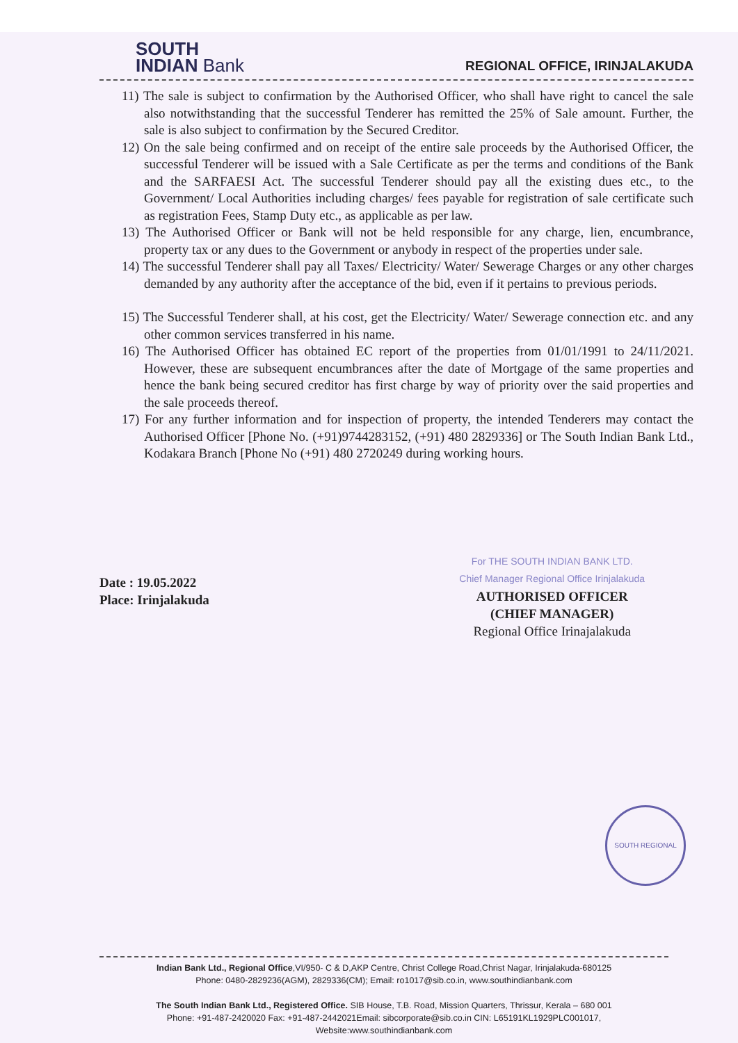SOUTH
INDIAN Bank
REGIONAL OFFICE, IRINJALAKUDA
11) The sale is subject to confirmation by the Authorised Officer, who shall have right to cancel the sale also notwithstanding that the successful Tenderer has remitted the 25% of Sale amount. Further, the sale is also subject to confirmation by the Secured Creditor.
12) On the sale being confirmed and on receipt of the entire sale proceeds by the Authorised Officer, the successful Tenderer will be issued with a Sale Certificate as per the terms and conditions of the Bank and the SARFAESI Act. The successful Tenderer should pay all the existing dues etc., to the Government/ Local Authorities including charges/ fees payable for registration of sale certificate such as registration Fees, Stamp Duty etc., as applicable as per law.
13) The Authorised Officer or Bank will not be held responsible for any charge, lien, encumbrance, property tax or any dues to the Government or anybody in respect of the properties under sale.
14) The successful Tenderer shall pay all Taxes/ Electricity/ Water/ Sewerage Charges or any other charges demanded by any authority after the acceptance of the bid, even if it pertains to previous periods.
15) The Successful Tenderer shall, at his cost, get the Electricity/ Water/ Sewerage connection etc. and any other common services transferred in his name.
16) The Authorised Officer has obtained EC report of the properties from 01/01/1991 to 24/11/2021. However, these are subsequent encumbrances after the date of Mortgage of the same properties and hence the bank being secured creditor has first charge by way of priority over the said properties and the sale proceeds thereof.
17) For any further information and for inspection of property, the intended Tenderers may contact the Authorised Officer [Phone No. (+91)9744283152, (+91) 480 2829336] or The South Indian Bank Ltd., Kodakara Branch [Phone No (+91) 480 2720249 during working hours.
Date : 19.05.2022
Place: Irinjalakuda
For THE SOUTH INDIAN BANK LTD.
Chief Manager Regional Office Irinjalakuda
AUTHORISED OFFICER
(CHIEF MANAGER)
Regional Office Irinajalakuda
SOUTH REGIONAL
Indian Bank Ltd., Regional Office,VI/950- C & D,AKP Centre, Christ College Road,Christ Nagar, Irinjalakuda-680125
Phone: 0480-2829236(AGM), 2829336(CM); Email: ro1017@sib.co.in, www.southindianbank.com
The South Indian Bank Ltd., Registered Office. SIB House, T.B. Road, Mission Quarters, Thrissur, Kerala – 680 001
Phone: +91-487-2420020 Fax: +91-487-2442021Email: sibcorporate@sib.co.in CIN: L65191KL1929PLC001017,
Website:www.southindianbank.com